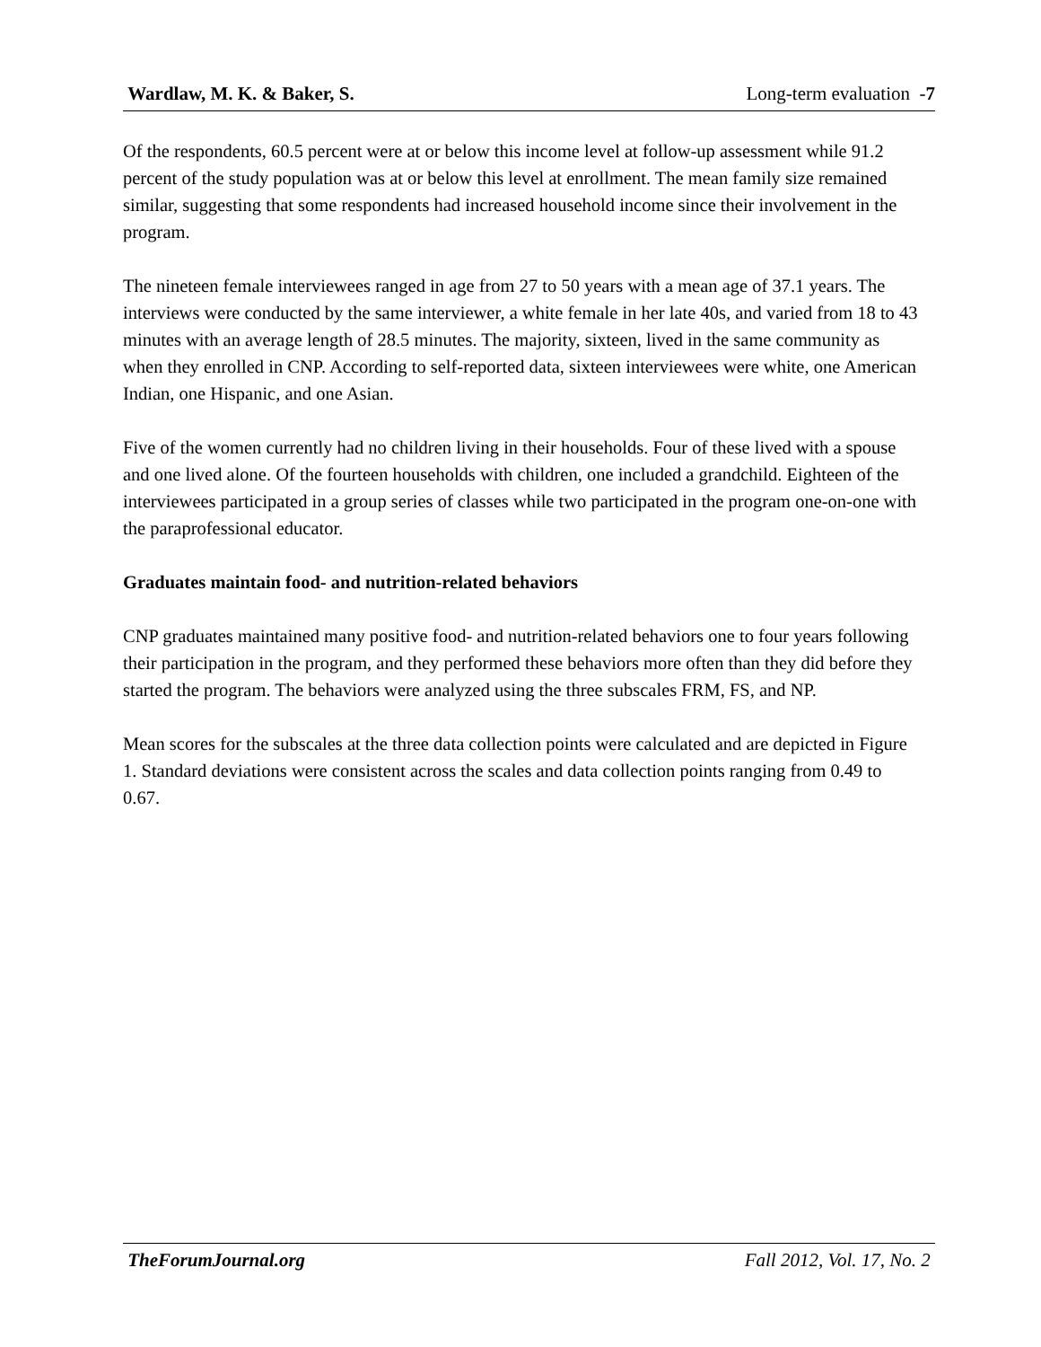Wardlaw, M. K. & Baker, S. Long-term evaluation -7
Of the respondents, 60.5 percent were at or below this income level at follow-up assessment while 91.2 percent of the study population was at or below this level at enrollment. The mean family size remained similar, suggesting that some respondents had increased household income since their involvement in the program.
The nineteen female interviewees ranged in age from 27 to 50 years with a mean age of 37.1 years. The interviews were conducted by the same interviewer, a white female in her late 40s, and varied from 18 to 43 minutes with an average length of 28.5 minutes. The majority, sixteen, lived in the same community as when they enrolled in CNP. According to self-reported data, sixteen interviewees were white, one American Indian, one Hispanic, and one Asian.
Five of the women currently had no children living in their households. Four of these lived with a spouse and one lived alone. Of the fourteen households with children, one included a grandchild. Eighteen of the interviewees participated in a group series of classes while two participated in the program one-on-one with the paraprofessional educator.
Graduates maintain food- and nutrition-related behaviors
CNP graduates maintained many positive food- and nutrition-related behaviors one to four years following their participation in the program, and they performed these behaviors more often than they did before they started the program. The behaviors were analyzed using the three subscales FRM, FS, and NP.
Mean scores for the subscales at the three data collection points were calculated and are depicted in Figure 1. Standard deviations were consistent across the scales and data collection points ranging from 0.49 to 0.67.
TheForumJournal.org Fall 2012, Vol. 17, No. 2